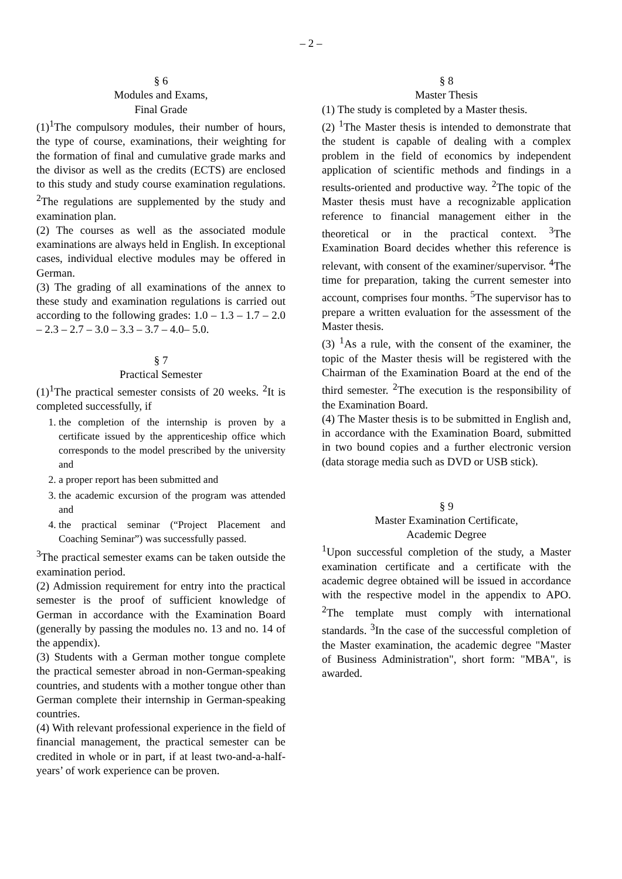– 2 –
§ 6
Modules and Exams,
Final Grade
(1)<sup>1</sup>The compulsory modules, their number of hours, the type of course, examinations, their weighting for the formation of final and cumulative grade marks and the divisor as well as the credits (ECTS) are enclosed to this study and study course examination regulations. <sup>2</sup>The regulations are supplemented by the study and examination plan.
(2) The courses as well as the associated module examinations are always held in English. In exceptional cases, individual elective modules may be offered in German.
(3) The grading of all examinations of the annex to these study and examination regulations is carried out according to the following grades: 1.0 – 1.3 – 1.7 – 2.0 – 2.3 – 2.7 – 3.0 – 3.3 – 3.7 – 4.0– 5.0.
§ 7
Practical Semester
(1)<sup>1</sup>The practical semester consists of 20 weeks. <sup>2</sup>It is completed successfully, if
1. the completion of the internship is proven by a certificate issued by the apprenticeship office which corresponds to the model prescribed by the university and
2. a proper report has been submitted and
3. the academic excursion of the program was attended and
4. the practical seminar (“Project Placement and Coaching Seminar”) was successfully passed.
<sup>3</sup> The practical semester exams can be taken outside the examination period.
(2) Admission requirement for entry into the practical semester is the proof of sufficient knowledge of German in accordance with the Examination Board (generally by passing the modules no. 13 and no. 14 of the appendix).
(3) Students with a German mother tongue complete the practical semester abroad in non-German-speaking countries, and students with a mother tongue other than German complete their internship in German-speaking countries.
(4) With relevant professional experience in the field of financial management, the practical semester can be credited in whole or in part, if at least two-and-a-half-years’ of work experience can be proven.
§ 8
Master Thesis
(1) The study is completed by a Master thesis.
(2) <sup>1</sup>The Master thesis is intended to demonstrate that the student is capable of dealing with a complex problem in the field of economics by independent application of scientific methods and findings in a results-oriented and productive way. <sup>2</sup>The topic of the Master thesis must have a recognizable application reference to financial management either in the theoretical or in the practical context. <sup>3</sup>The Examination Board decides whether this reference is relevant, with consent of the examiner/supervisor. <sup>4</sup>The time for preparation, taking the current semester into account, comprises four months. <sup>5</sup>The supervisor has to prepare a written evaluation for the assessment of the Master thesis.
(3) <sup>1</sup>As a rule, with the consent of the examiner, the topic of the Master thesis will be registered with the Chairman of the Examination Board at the end of the third semester. <sup>2</sup>The execution is the responsibility of the Examination Board.
(4) The Master thesis is to be submitted in English and, in accordance with the Examination Board, submitted in two bound copies and a further electronic version (data storage media such as DVD or USB stick).
§ 9
Master Examination Certificate,
Academic Degree
<sup>1</sup> Upon successful completion of the study, a Master examination certificate and a certificate with the academic degree obtained will be issued in accordance with the respective model in the appendix to APO. <sup>2</sup>The template must comply with international standards. <sup>3</sup>In the case of the successful completion of the Master examination, the academic degree "Master of Business Administration", short form: "MBA", is awarded.